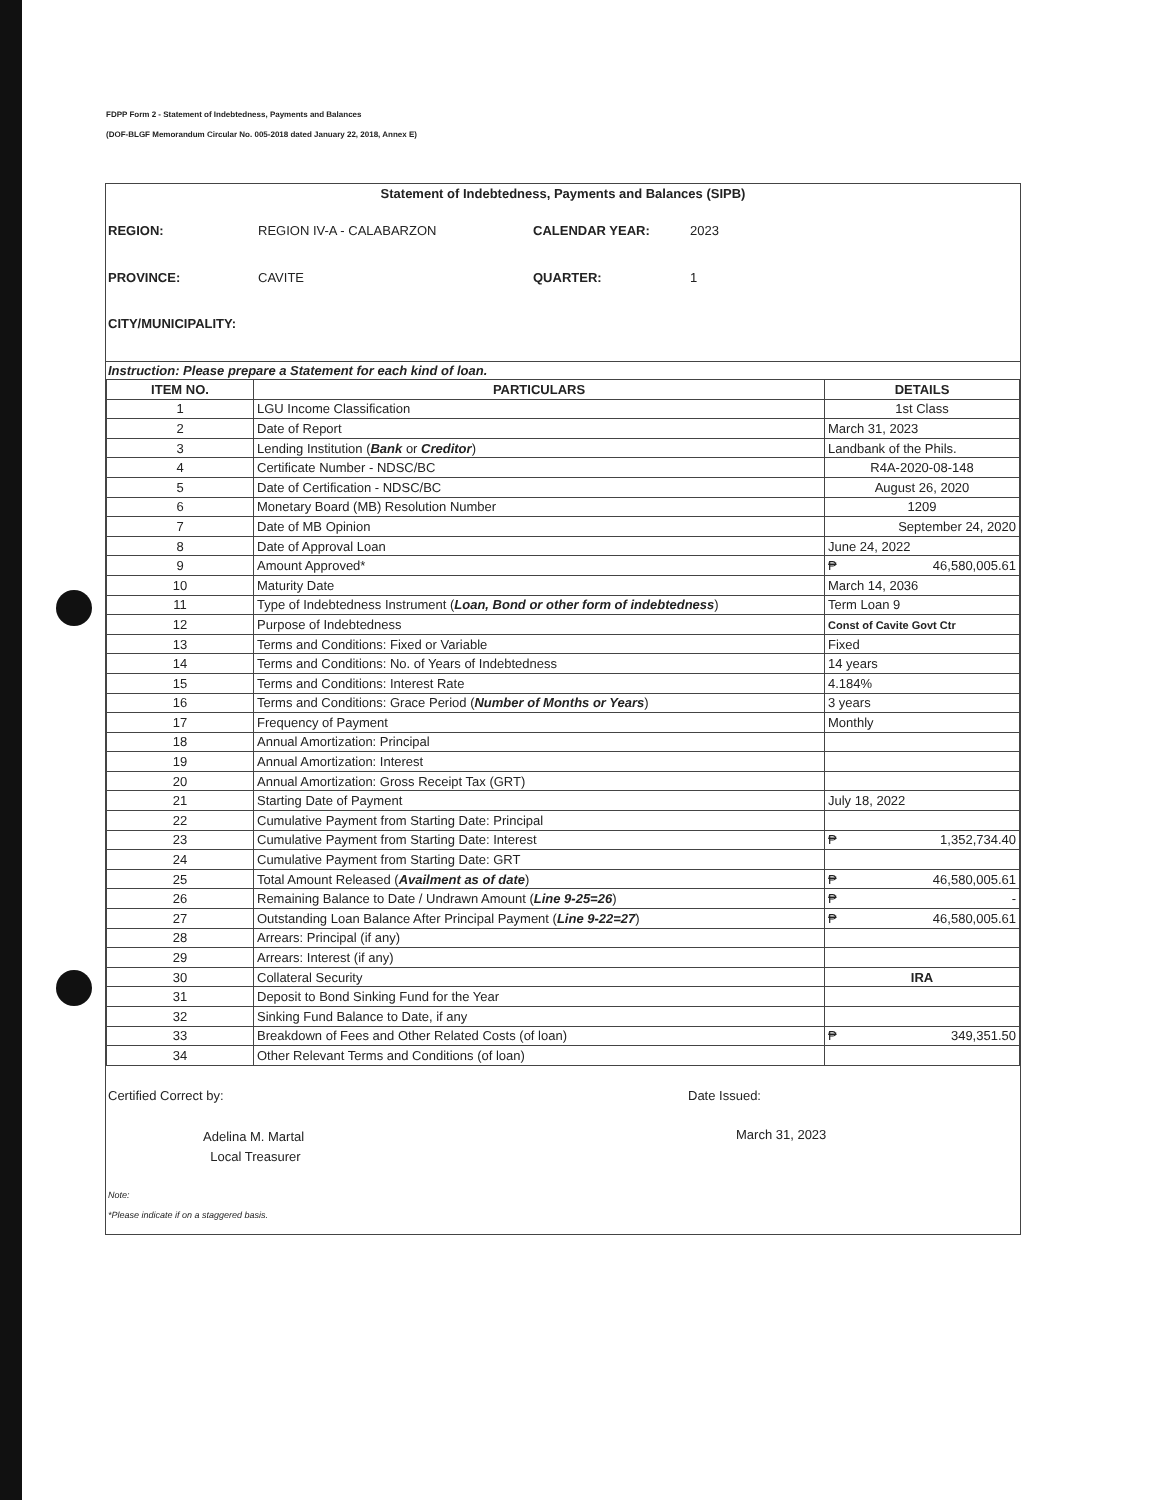FDPP Form 2 - Statement of Indebtedness, Payments and Balances
(DOF-BLGF Memorandum Circular No. 005-2018 dated January 22, 2018, Annex E)
Statement of Indebtedness, Payments and Balances (SIPB)
REGION: REGION IV-A - CALABARZON CALENDAR YEAR: 2023 PROVINCE: CAVITE QUARTER: 1 CITY/MUNICIPALITY:
Instruction: Please prepare a Statement for each kind of loan.
| ITEM NO. | PARTICULARS | DETAILS |
| --- | --- | --- |
| 1 | LGU Income Classification | 1st Class |
| 2 | Date of Report | March 31, 2023 |
| 3 | Lending Institution ( Bank or Creditor ) | Landbank of the Phils. |
| 4 | Certificate Number - NDSC/BC | R4A-2020-08-148 |
| 5 | Date of Certification - NDSC/BC | August 26, 2020 |
| 6 | Monetary Board (MB) Resolution Number | 1209 |
| 7 | Date of MB Opinion | September 24, 2020 |
| 8 | Date of Approval Loan | June 24, 2022 |
| 9 | Amount Approved* | ₱ 46,580,005.61 |
| 10 | Maturity Date | March 14, 2036 |
| 11 | Type of Indebtedness Instrument ( Loan, Bond or other form of indebtedness ) | Term Loan 9 |
| 12 | Purpose of Indebtedness | Const of Cavite Govt Ctr |
| 13 | Terms and Conditions: Fixed or Variable | Fixed |
| 14 | Terms and Conditions: No. of Years of Indebtedness | 14 years |
| 15 | Terms and Conditions: Interest Rate | 4.184% |
| 16 | Terms and Conditions: Grace Period ( Number of Months or Years ) | 3 years |
| 17 | Frequency of Payment | Monthly |
| 18 | Annual Amortization: Principal | |
| 19 | Annual Amortization: Interest | |
| 20 | Annual Amortization: Gross Receipt Tax (GRT) | |
| 21 | Starting Date of Payment | July 18, 2022 |
| 22 | Cumulative Payment from Starting Date: Principal | |
| 23 | Cumulative Payment from Starting Date: Interest | ₱ 1,352,734.40 |
| 24 | Cumulative Payment from Starting Date: GRT | |
| 25 | Total Amount Released ( Availment as of date ) | ₱ 46,580,005.61 |
| 26 | Remaining Balance to Date / Undrawn Amount ( Line 9-25=26 ) | ₱ - |
| 27 | Outstanding Loan Balance After Principal Payment ( Line 9-22=27 ) | ₱ 46,580,005.61 |
| 28 | Arrears: Principal (if any) | |
| 29 | Arrears: Interest (if any) | |
| 30 | Collateral Security | IRA |
| 31 | Deposit to Bond Sinking Fund for the Year | |
| 32 | Sinking Fund Balance to Date, if any | |
| 33 | Breakdown of Fees and Other Related Costs (of loan) | ₱ 349,351.50 |
| 34 | Other Relevant Terms and Conditions (of loan) | |
Certified Correct by: Date Issued:
Adelina M. Martal
Local Treasurer
March 31, 2023
Note:
*Please indicate if on a staggered basis.